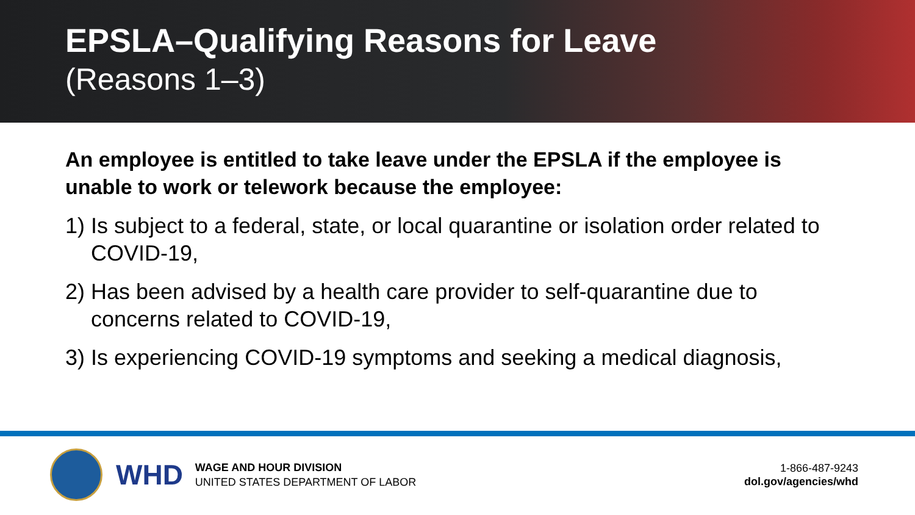EPSLA–Qualifying Reasons for Leave
(Reasons 1–3)
An employee is entitled to take leave under the EPSLA if the employee is unable to work or telework because the employee:
1) Is subject to a federal, state, or local quarantine or isolation order related to COVID-19,
2) Has been advised by a health care provider to self-quarantine due to concerns related to COVID-19,
3) Is experiencing COVID-19 symptoms and seeking a medical diagnosis,
WHD
WAGE AND HOUR DIVISION
UNITED STATES DEPARTMENT OF LABOR
1-866-487-9243
dol.gov/agencies/whd